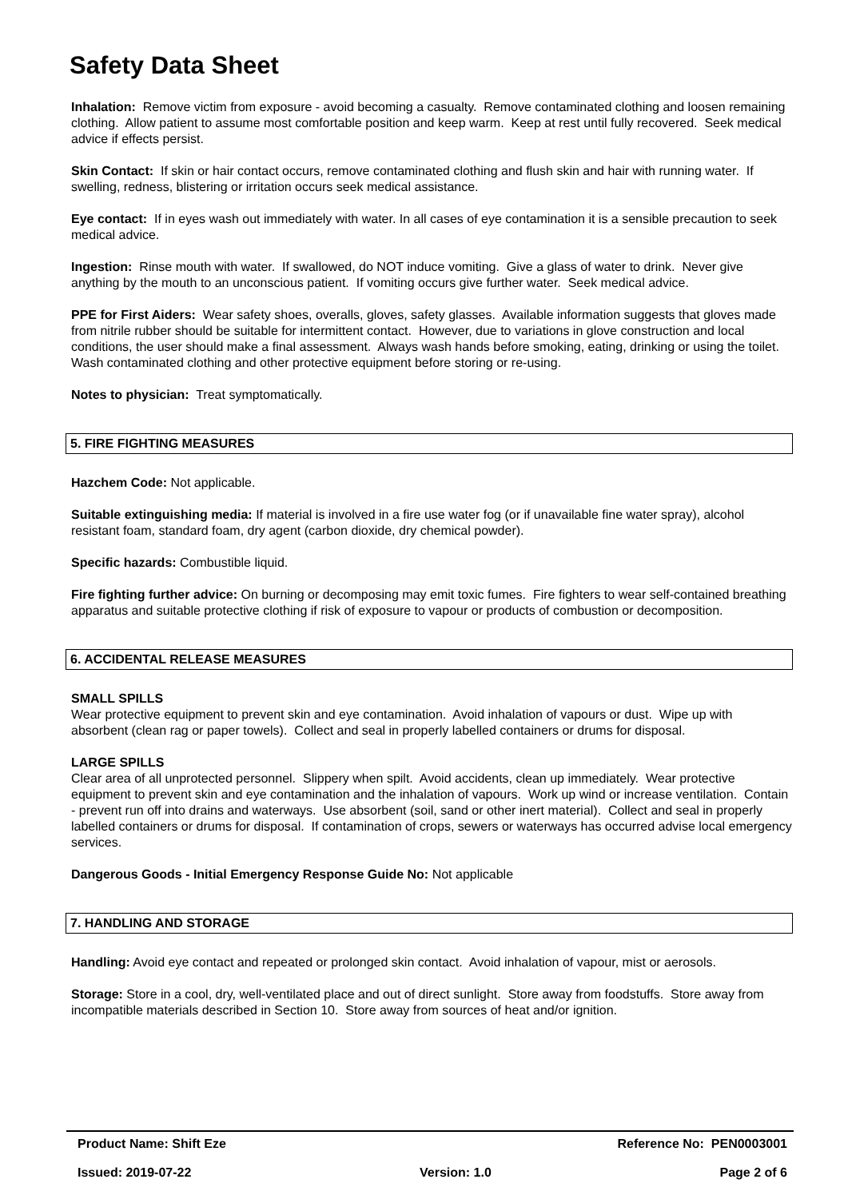Safety Data Sheet
Inhalation: Remove victim from exposure - avoid becoming a casualty. Remove contaminated clothing and loosen remaining clothing. Allow patient to assume most comfortable position and keep warm. Keep at rest until fully recovered. Seek medical advice if effects persist.
Skin Contact: If skin or hair contact occurs, remove contaminated clothing and flush skin and hair with running water. If swelling, redness, blistering or irritation occurs seek medical assistance.
Eye contact: If in eyes wash out immediately with water. In all cases of eye contamination it is a sensible precaution to seek medical advice.
Ingestion: Rinse mouth with water. If swallowed, do NOT induce vomiting. Give a glass of water to drink. Never give anything by the mouth to an unconscious patient. If vomiting occurs give further water. Seek medical advice.
PPE for First Aiders: Wear safety shoes, overalls, gloves, safety glasses. Available information suggests that gloves made from nitrile rubber should be suitable for intermittent contact. However, due to variations in glove construction and local conditions, the user should make a final assessment. Always wash hands before smoking, eating, drinking or using the toilet. Wash contaminated clothing and other protective equipment before storing or re-using.
Notes to physician: Treat symptomatically.
5. FIRE FIGHTING MEASURES
Hazchem Code: Not applicable.
Suitable extinguishing media: If material is involved in a fire use water fog (or if unavailable fine water spray), alcohol resistant foam, standard foam, dry agent (carbon dioxide, dry chemical powder).
Specific hazards: Combustible liquid.
Fire fighting further advice: On burning or decomposing may emit toxic fumes. Fire fighters to wear self-contained breathing apparatus and suitable protective clothing if risk of exposure to vapour or products of combustion or decomposition.
6. ACCIDENTAL RELEASE MEASURES
SMALL SPILLS
Wear protective equipment to prevent skin and eye contamination. Avoid inhalation of vapours or dust. Wipe up with absorbent (clean rag or paper towels). Collect and seal in properly labelled containers or drums for disposal.
LARGE SPILLS
Clear area of all unprotected personnel. Slippery when spilt. Avoid accidents, clean up immediately. Wear protective equipment to prevent skin and eye contamination and the inhalation of vapours. Work up wind or increase ventilation. Contain - prevent run off into drains and waterways. Use absorbent (soil, sand or other inert material). Collect and seal in properly labelled containers or drums for disposal. If contamination of crops, sewers or waterways has occurred advise local emergency services.
Dangerous Goods - Initial Emergency Response Guide No: Not applicable
7. HANDLING AND STORAGE
Handling: Avoid eye contact and repeated or prolonged skin contact. Avoid inhalation of vapour, mist or aerosols.
Storage: Store in a cool, dry, well-ventilated place and out of direct sunlight. Store away from foodstuffs. Store away from incompatible materials described in Section 10. Store away from sources of heat and/or ignition.
Product Name: Shift Eze Reference No: PEN0003001
Issued: 2019-07-22 Version: 1.0 Page 2 of 6